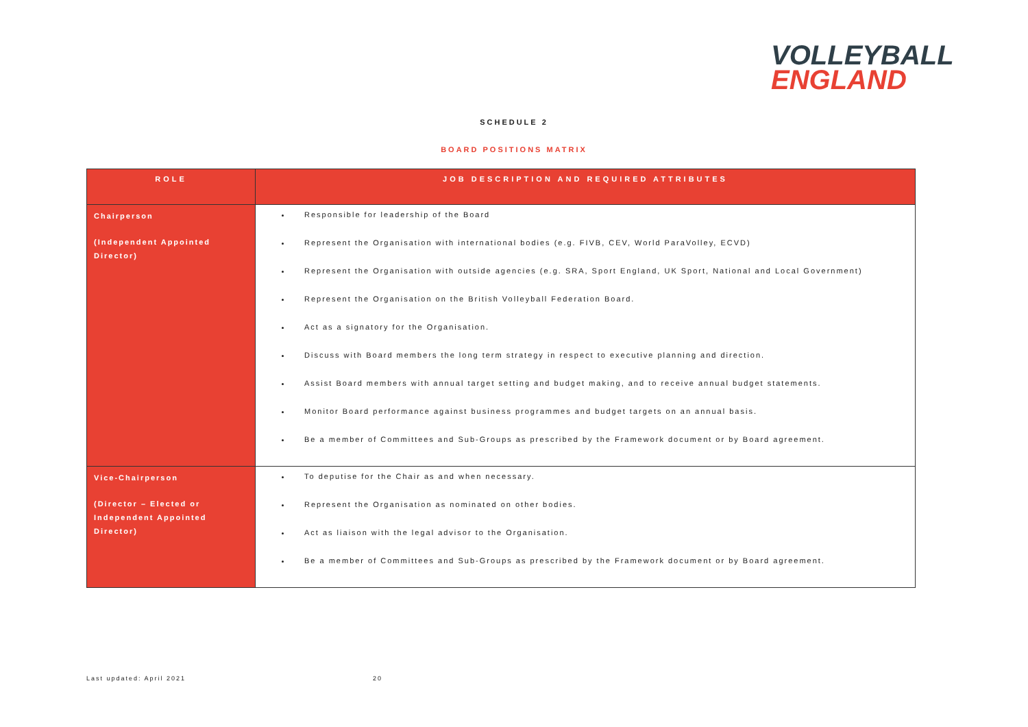VOLLEYBALL
ENGLAND
SCHEDULE 2
BOARD POSITIONS MATRIX
| ROLE | JOB DESCRIPTION AND REQUIRED ATTRIBUTES |
| --- | --- |
| Chairperson (Independent Appointed Director) | Responsible for leadership of the Board Represent the Organisation with international bodies (e.g. FIVB, CEV, World ParaVolley, ECVD) Represent the Organisation with outside agencies (e.g. SRA, Sport England, UK Sport, National and Local Government) Represent the Organisation on the British Volleyball Federation Board. Act as a signatory for the Organisation. Discuss with Board members the long term strategy in respect to executive planning and direction. Assist Board members with annual target setting and budget making, and to receive annual budget statements. Monitor Board performance against business programmes and budget targets on an annual basis. Be a member of Committees and Sub-Groups as prescribed by the Framework document or by Board agreement. |
| Vice-Chairperson (Director – Elected or Independent Appointed Director) | To deputise for the Chair as and when necessary. Represent the Organisation as nominated on other bodies. Act as liaison with the legal advisor to the Organisation. Be a member of Committees and Sub-Groups as prescribed by the Framework document or by Board agreement. |
Last updated: April 2021 20